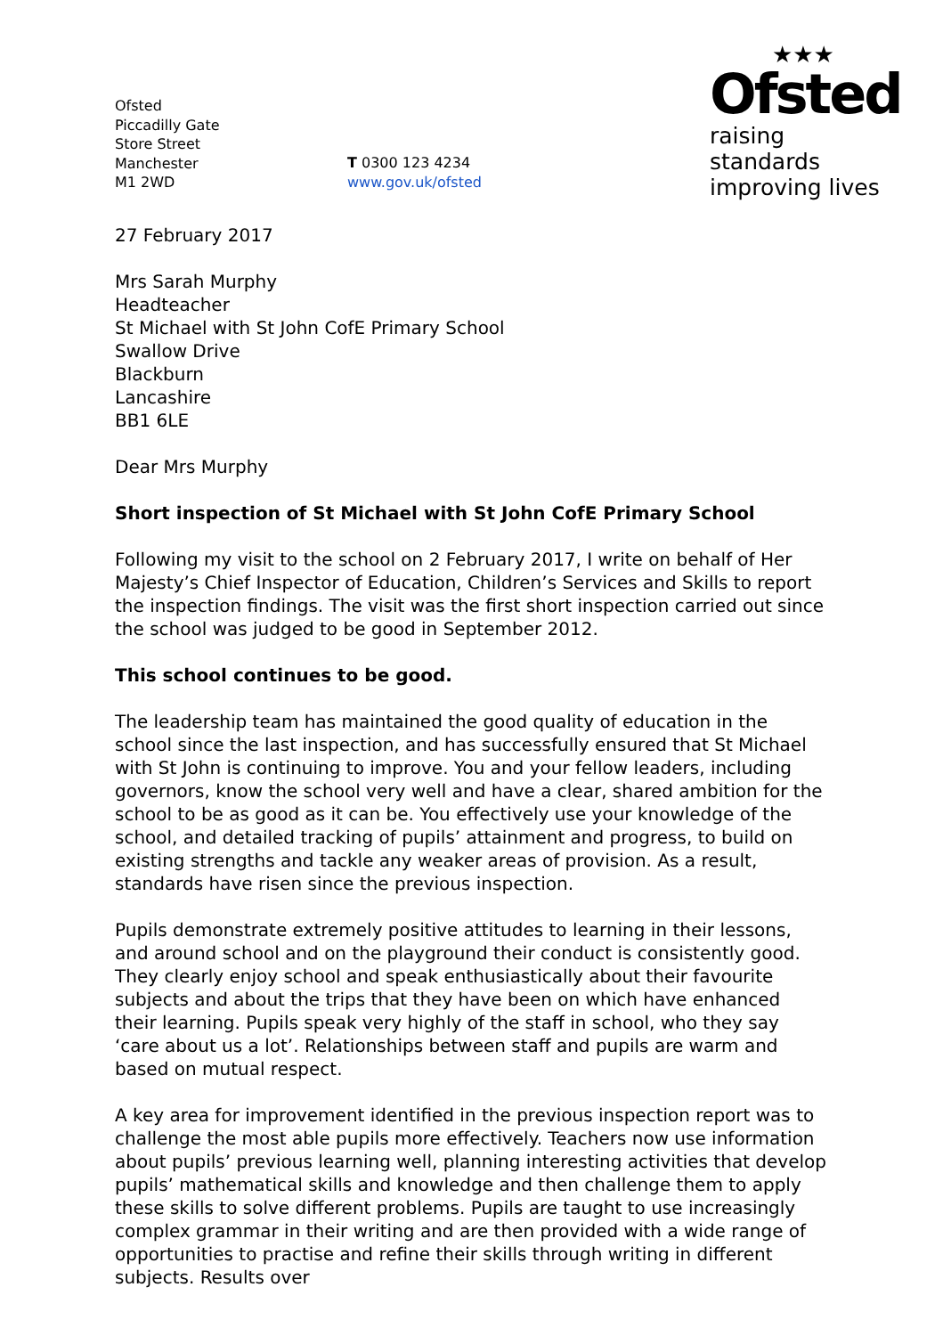Ofsted
Piccadilly Gate
Store Street
Manchester
M1 2WD
T 0300 123 4234
www.gov.uk/ofsted
★★★
Ofsted
raising standards
improving lives
27 February 2017
Mrs Sarah Murphy
Headteacher
St Michael with St John CofE Primary School
Swallow Drive
Blackburn
Lancashire
BB1 6LE
Dear Mrs Murphy
Short inspection of St Michael with St John CofE Primary School
Following my visit to the school on 2 February 2017, I write on behalf of Her Majesty’s Chief Inspector of Education, Children’s Services and Skills to report the inspection findings. The visit was the first short inspection carried out since the school was judged to be good in September 2012.
This school continues to be good.
The leadership team has maintained the good quality of education in the school since the last inspection, and has successfully ensured that St Michael with St John is continuing to improve. You and your fellow leaders, including governors, know the school very well and have a clear, shared ambition for the school to be as good as it can be. You effectively use your knowledge of the school, and detailed tracking of pupils’ attainment and progress, to build on existing strengths and tackle any weaker areas of provision. As a result, standards have risen since the previous inspection.
Pupils demonstrate extremely positive attitudes to learning in their lessons, and around school and on the playground their conduct is consistently good. They clearly enjoy school and speak enthusiastically about their favourite subjects and about the trips that they have been on which have enhanced their learning. Pupils speak very highly of the staff in school, who they say ‘care about us a lot’. Relationships between staff and pupils are warm and based on mutual respect.
A key area for improvement identified in the previous inspection report was to challenge the most able pupils more effectively. Teachers now use information about pupils’ previous learning well, planning interesting activities that develop pupils’ mathematical skills and knowledge and then challenge them to apply these skills to solve different problems. Pupils are taught to use increasingly complex grammar in their writing and are then provided with a wide range of opportunities to practise and refine their skills through writing in different subjects. Results over